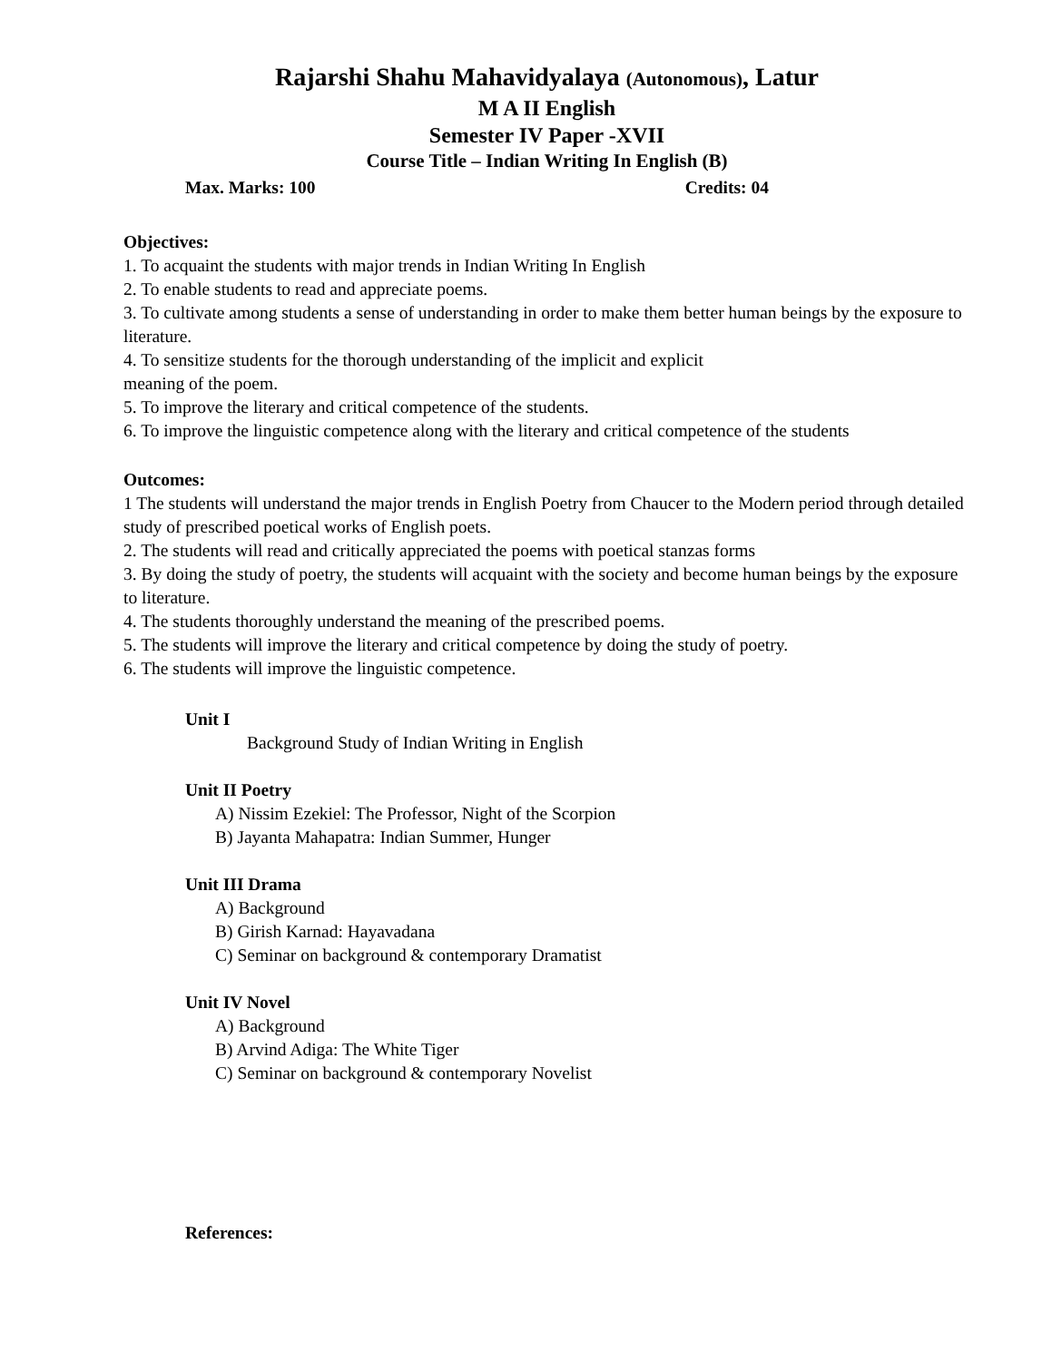Rajarshi Shahu Mahavidyalaya (Autonomous), Latur
M A II English
Semester IV Paper -XVII
Course Title – Indian Writing In English (B)
Max. Marks: 100 Credits: 04
Objectives:
1. To acquaint the students with major trends in Indian Writing In English
2. To enable students to read and appreciate poems.
3. To cultivate among students a sense of understanding in order to make them better human beings by the exposure to literature.
4. To sensitize students for the thorough understanding of the implicit and explicit
meaning of the poem.
5. To improve the literary and critical competence of the students.
6. To improve the linguistic competence along with the literary and critical competence of the students
Outcomes:
1 The students will understand the major trends in English Poetry from Chaucer to the Modern period through detailed study of prescribed poetical works of English poets.
2. The students will read and critically appreciated the poems with poetical stanzas forms
3. By doing the study of poetry, the students will acquaint with the society and become human beings by the exposure to literature.
4. The students thoroughly understand the meaning of the prescribed poems.
5. The students will improve the literary and critical competence by doing the study of poetry.
6. The students will improve the linguistic competence.
Unit I
Background Study of Indian Writing in English
Unit II Poetry
A) Nissim Ezekiel: The Professor, Night of the Scorpion
B) Jayanta Mahapatra: Indian Summer, Hunger
Unit III Drama
A) Background
B) Girish Karnad: Hayavadana
C) Seminar on background & contemporary Dramatist
Unit IV Novel
A) Background
B) Arvind Adiga: The White Tiger
C) Seminar on background & contemporary Novelist
References: